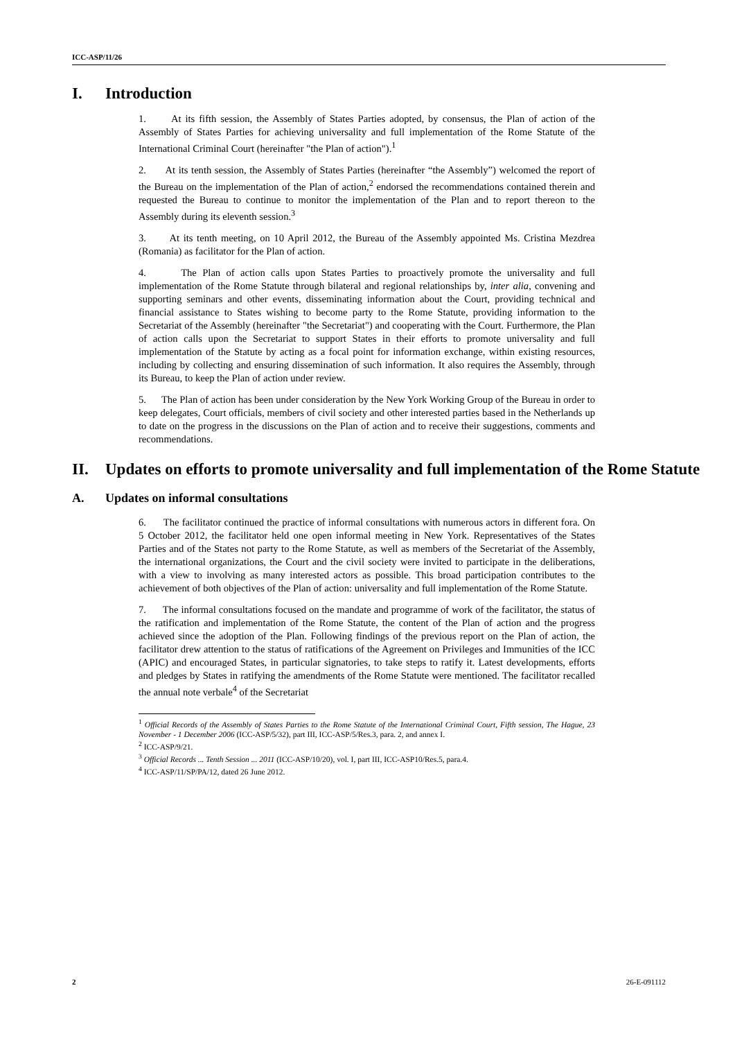ICC-ASP/11/26
I. Introduction
1. At its fifth session, the Assembly of States Parties adopted, by consensus, the Plan of action of the Assembly of States Parties for achieving universality and full implementation of the Rome Statute of the International Criminal Court (hereinafter "the Plan of action").<sup>1</sup>
2. At its tenth session, the Assembly of States Parties (hereinafter “the Assembly”) welcomed the report of the Bureau on the implementation of the Plan of action,<sup>2</sup> endorsed the recommendations contained therein and requested the Bureau to continue to monitor the implementation of the Plan and to report thereon to the Assembly during its eleventh session.<sup>3</sup>
3. At its tenth meeting, on 10 April 2012, the Bureau of the Assembly appointed Ms. Cristina Mezdrea (Romania) as facilitator for the Plan of action.
4. The Plan of action calls upon States Parties to proactively promote the universality and full implementation of the Rome Statute through bilateral and regional relationships by, inter alia, convening and supporting seminars and other events, disseminating information about the Court, providing technical and financial assistance to States wishing to become party to the Rome Statute, providing information to the Secretariat of the Assembly (hereinafter "the Secretariat") and cooperating with the Court. Furthermore, the Plan of action calls upon the Secretariat to support States in their efforts to promote universality and full implementation of the Statute by acting as a focal point for information exchange, within existing resources, including by collecting and ensuring dissemination of such information. It also requires the Assembly, through its Bureau, to keep the Plan of action under review.
5. The Plan of action has been under consideration by the New York Working Group of the Bureau in order to keep delegates, Court officials, members of civil society and other interested parties based in the Netherlands up to date on the progress in the discussions on the Plan of action and to receive their suggestions, comments and recommendations.
II. Updates on efforts to promote universality and full implementation of the Rome Statute
A. Updates on informal consultations
6. The facilitator continued the practice of informal consultations with numerous actors in different fora. On 5 October 2012, the facilitator held one open informal meeting in New York. Representatives of the States Parties and of the States not party to the Rome Statute, as well as members of the Secretariat of the Assembly, the international organizations, the Court and the civil society were invited to participate in the deliberations, with a view to involving as many interested actors as possible. This broad participation contributes to the achievement of both objectives of the Plan of action: universality and full implementation of the Rome Statute.
7. The informal consultations focused on the mandate and programme of work of the facilitator, the status of the ratification and implementation of the Rome Statute, the content of the Plan of action and the progress achieved since the adoption of the Plan. Following findings of the previous report on the Plan of action, the facilitator drew attention to the status of ratifications of the Agreement on Privileges and Immunities of the ICC (APIC) and encouraged States, in particular signatories, to take steps to ratify it. Latest developments, efforts and pledges by States in ratifying the amendments of the Rome Statute were mentioned. The facilitator recalled the annual note verbale<sup>4</sup> of the Secretariat
<sup>1</sup> Official Records of the Assembly of States Parties to the Rome Statute of the International Criminal Court, Fifth session, The Hague, 23 November - 1 December 2006 (ICC-ASP/5/32), part III, ICC-ASP/5/Res.3, para. 2, and annex I.
<sup>2</sup> ICC-ASP/9/21.
<sup>3</sup> Official Records ... Tenth Session ... 2011 (ICC-ASP/10/20), vol. I, part III, ICC-ASP10/Res.5, para.4.
<sup>4</sup> ICC-ASP/11/SP/PA/12, dated 26 June 2012.
2 26-E-091112